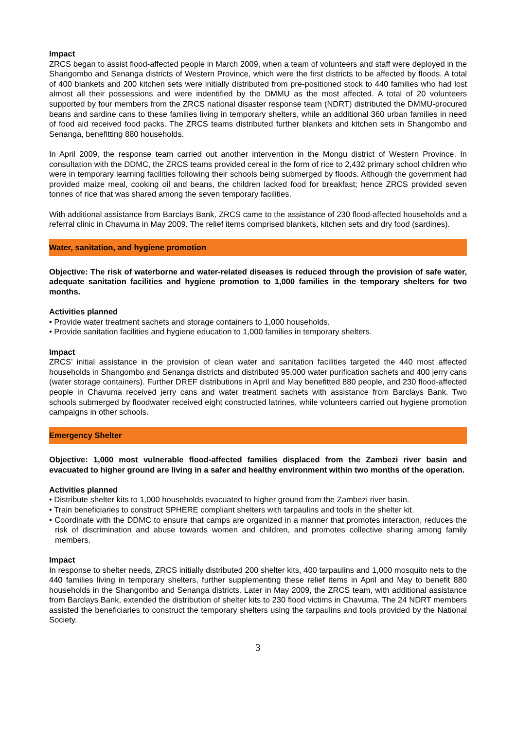Impact
ZRCS began to assist flood-affected people in March 2009, when a team of volunteers and staff were deployed in the Shangombo and Senanga districts of Western Province, which were the first districts to be affected by floods. A total of 400 blankets and 200 kitchen sets were initially distributed from pre-positioned stock to 440 families who had lost almost all their possessions and were indentified by the DMMU as the most affected. A total of 20 volunteers supported by four members from the ZRCS national disaster response team (NDRT) distributed the DMMU-procured beans and sardine cans to these families living in temporary shelters, while an additional 360 urban families in need of food aid received food packs. The ZRCS teams distributed further blankets and kitchen sets in Shangombo and Senanga, benefitting 880 households.
In April 2009, the response team carried out another intervention in the Mongu district of Western Province. In consultation with the DDMC, the ZRCS teams provided cereal in the form of rice to 2,432 primary school children who were in temporary learning facilities following their schools being submerged by floods. Although the government had provided maize meal, cooking oil and beans, the children lacked food for breakfast; hence ZRCS provided seven tonnes of rice that was shared among the seven temporary facilities.
With additional assistance from Barclays Bank, ZRCS came to the assistance of 230 flood-affected households and a referral clinic in Chavuma in May 2009. The relief items comprised blankets, kitchen sets and dry food (sardines).
Water, sanitation, and hygiene promotion
Objective: The risk of waterborne and water-related diseases is reduced through the provision of safe water, adequate sanitation facilities and hygiene promotion to 1,000 families in the temporary shelters for two months.
Activities planned
• Provide water treatment sachets and storage containers to 1,000 households.
• Provide sanitation facilities and hygiene education to 1,000 families in temporary shelters.
Impact
ZRCS’ initial assistance in the provision of clean water and sanitation facilities targeted the 440 most affected households in Shangombo and Senanga districts and distributed 95,000 water purification sachets and 400 jerry cans (water storage containers). Further DREF distributions in April and May benefitted 880 people, and 230 flood-affected people in Chavuma received jerry cans and water treatment sachets with assistance from Barclays Bank. Two schools submerged by floodwater received eight constructed latrines, while volunteers carried out hygiene promotion campaigns in other schools.
Emergency Shelter
Objective: 1,000 most vulnerable flood-affected families displaced from the Zambezi river basin and evacuated to higher ground are living in a safer and healthy environment within two months of the operation.
Activities planned
• Distribute shelter kits to 1,000 households evacuated to higher ground from the Zambezi river basin.
• Train beneficiaries to construct SPHERE compliant shelters with tarpaulins and tools in the shelter kit.
• Coordinate with the DDMC to ensure that camps are organized in a manner that promotes interaction, reduces the risk of discrimination and abuse towards women and children, and promotes collective sharing among family members.
Impact
In response to shelter needs, ZRCS initially distributed 200 shelter kits, 400 tarpaulins and 1,000 mosquito nets to the 440 families living in temporary shelters, further supplementing these relief items in April and May to benefit 880 households in the Shangombo and Senanga districts. Later in May 2009, the ZRCS team, with additional assistance from Barclays Bank, extended the distribution of shelter kits to 230 flood victims in Chavuma. The 24 NDRT members assisted the beneficiaries to construct the temporary shelters using the tarpaulins and tools provided by the National Society.
3